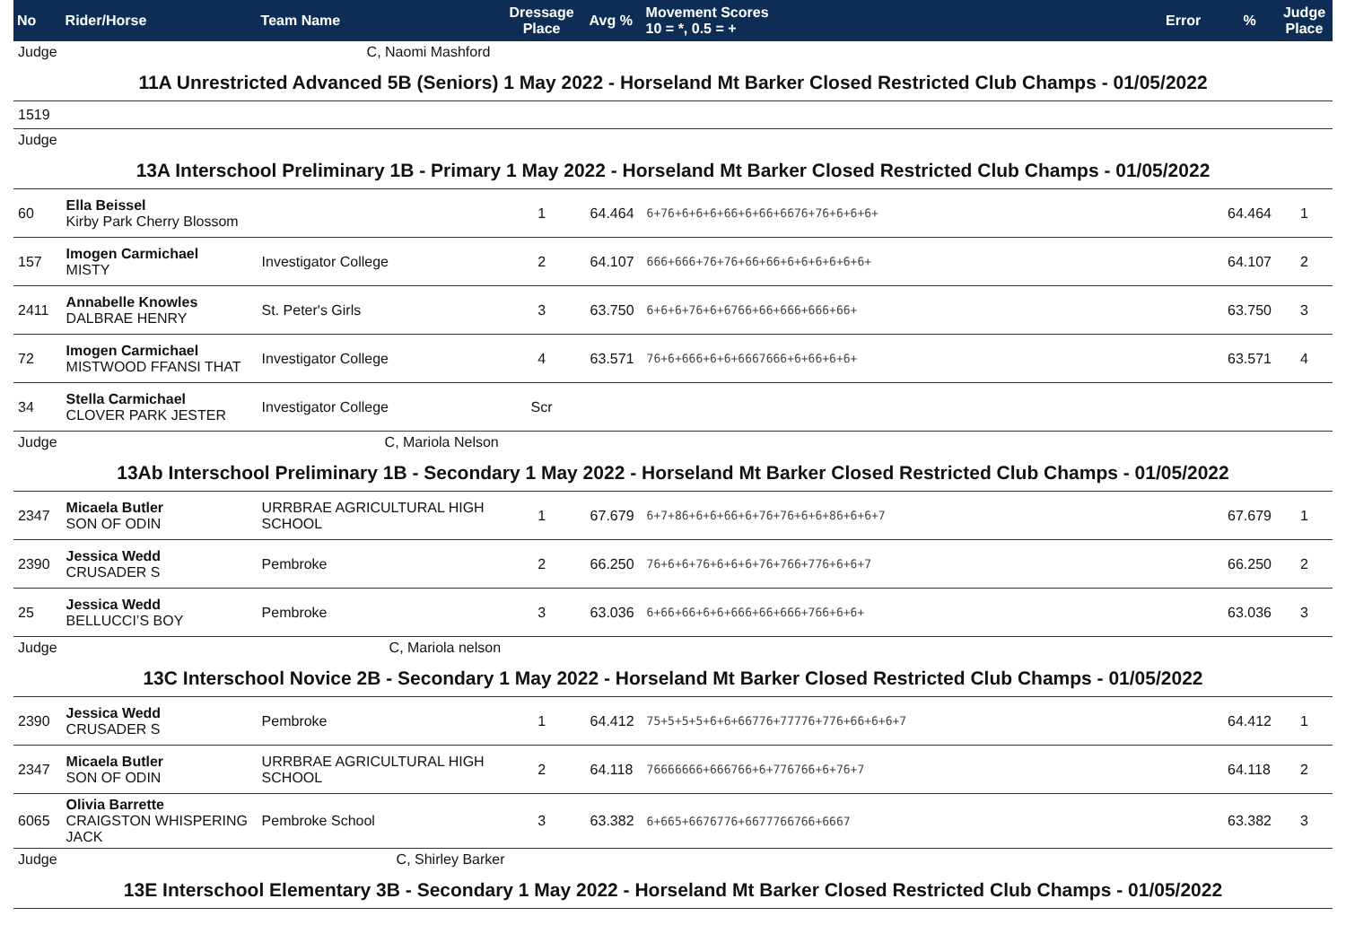| No | Rider/Horse | Team Name | Dressage Place | Avg % | Movement Scores 10 = *, 0.5 = + | Error | % | Judge Place |
| --- | --- | --- | --- | --- | --- | --- | --- | --- |
| Judge | C, Naomi Mashford | | | | | | | |
| 11A Unrestricted Advanced 5B (Seniors) 1 May 2022 - Horseland Mt Barker Closed Restricted Club Champs - 01/05/2022 | | | | | | | | |
| 1519 | | | | | | | | |
| Judge | | | | | | | | |
| 13A Interschool Preliminary 1B - Primary 1 May 2022 - Horseland Mt Barker Closed Restricted Club Champs - 01/05/2022 | | | | | | | | |
| 60 | Ella Beissel Kirby Park Cherry Blossom | | 1 | 64.464 | 6+76+6+6+6+66+6+66+6676+76+6+6+6+ | | 64.464 | 1 |
| 157 | Imogen Carmichael MISTY | Investigator College | 2 | 64.107 | 666+666+76+76+66+66+6+6+6+6+6+6+ | | 64.107 | 2 |
| 2411 | Annabelle Knowles DALBRAE HENRY | St. Peter's Girls | 3 | 63.750 | 6+6+6+76+6+6766+66+666+666+66+ | | 63.750 | 3 |
| 72 | Imogen Carmichael MISTWOOD FFANSI THAT | Investigator College | 4 | 63.571 | 76+6+666+6+6+6667666+6+66+6+6+ | | 63.571 | 4 |
| 34 | Stella Carmichael CLOVER PARK JESTER | Investigator College | Scr | | | | | |
| Judge | C, Mariola Nelson | | | | | | | |
| 13Ab Interschool Preliminary 1B - Secondary 1 May 2022 - Horseland Mt Barker Closed Restricted Club Champs - 01/05/2022 | | | | | | | | |
| 2347 | Micaela Butler SON OF ODIN | URRBRAE AGRICULTURAL HIGH SCHOOL | 1 | 67.679 | 6+7+86+6+6+66+6+76+76+6+6+86+6+6+7 | | 67.679 | 1 |
| 2390 | Jessica Wedd CRUSADER S | Pembroke | 2 | 66.250 | 76+6+6+76+6+6+6+76+766+776+6+6+7 | | 66.250 | 2 |
| 25 | Jessica Wedd BELLUCCI’S BOY | Pembroke | 3 | 63.036 | 6+66+66+6+6+666+66+666+766+6+6+ | | 63.036 | 3 |
| Judge | C, Mariola nelson | | | | | | | |
| 13C Interschool Novice 2B - Secondary 1 May 2022 - Horseland Mt Barker Closed Restricted Club Champs - 01/05/2022 | | | | | | | | |
| 2390 | Jessica Wedd CRUSADER S | Pembroke | 1 | 64.412 | 75+5+5+5+6+6+66776+77776+776+66+6+6+7 | | 64.412 | 1 |
| 2347 | Micaela Butler SON OF ODIN | URRBRAE AGRICULTURAL HIGH SCHOOL | 2 | 64.118 | 76666666+666766+6+776766+6+76+7 | | 64.118 | 2 |
| 6065 | Olivia Barrette CRAIGSTON WHISPERING JACK | Pembroke School | 3 | 63.382 | 6+665+6676776+6677766766+6667 | | 63.382 | 3 |
| Judge | C, Shirley Barker | | | | | | | |
| 13E Interschool Elementary 3B - Secondary 1 May 2022 - Horseland Mt Barker Closed Restricted Club Champs - 01/05/2022 | | | | | | | | |